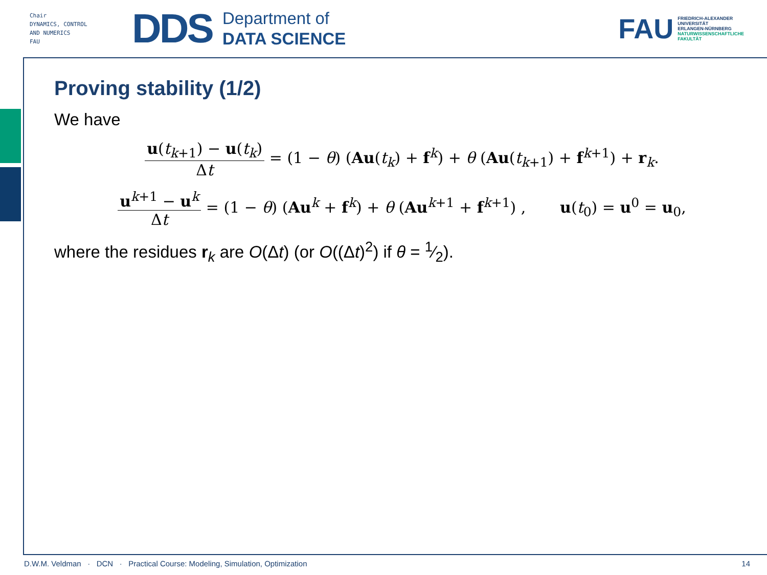Chair
DYNAMICS, CONTROL
AND NUMERICS
FAU
DDS
Department of
DATA SCIENCE
FAU
FRIEDRICH-ALEXANDER
UNIVERSITÄT
ERLANGEN-NÜRNBERG
NATURWISSENSCHAFTLICHE
FAKULTÄT
Proving stability (1/2)
We have
u(t<sub>k+1</sub>) − u(t<sub>k</sub>) Δt = (1 − θ) (Au(t<sub>k</sub>) + f<sup>k</sup>) + θ (Au(t<sub>k+1</sub>) + f<sup>k+1</sup>) + r<sub>k</sub>.
u<sup>k+1</sup> − u<sup>k</sup> Δt = (1 − θ) (Au<sup>k</sup> + f<sup>k</sup>) + θ (Au<sup>k+1</sup> + f<sup>k+1</sup>) , u(t<sub>0</sub>) = u<sup>0</sup> = u<sub>0</sub>,
where the residues r<sub>k</sub> are O(Δt) (or O((Δt)<sup>2</sup>) if θ = 1⁄2).
D.W.M. Veldman · DCN · Practical Course: Modeling, Simulation, Optimization 14